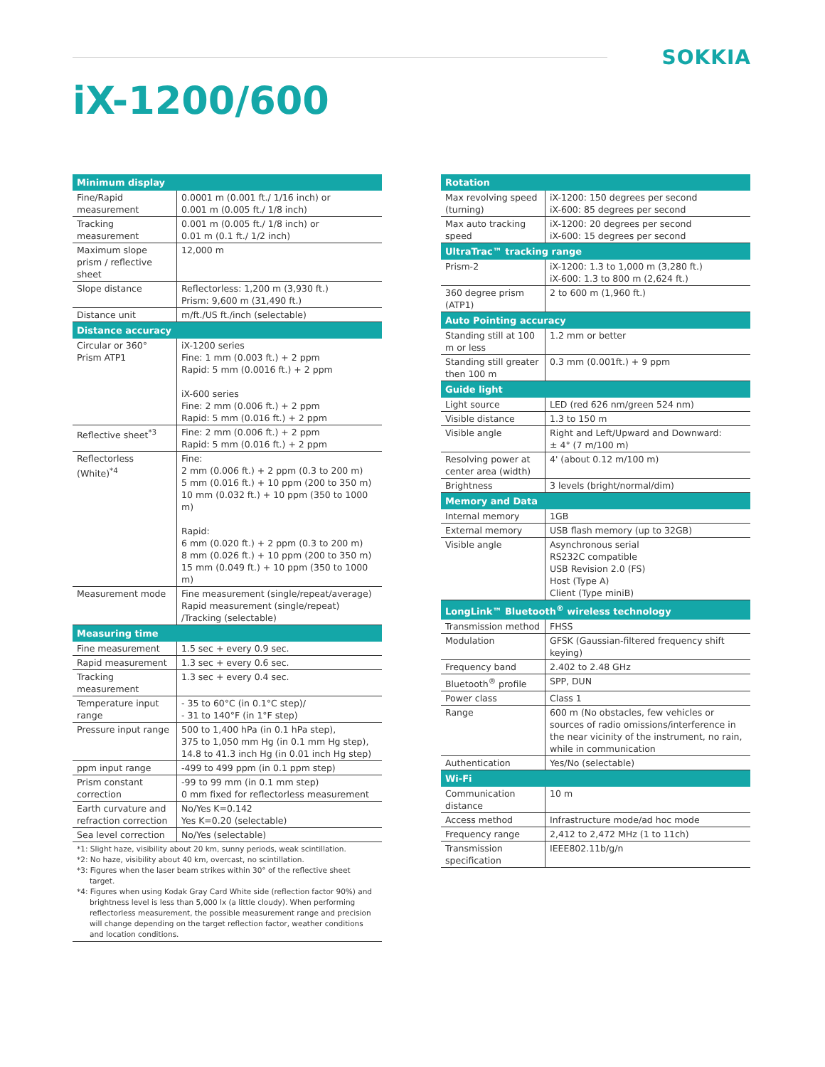SOKKIA
iX-1200/600
| Minimum display | |
| --- | --- |
| Fine/Rapid measurement | 0.0001 m (0.001 ft./ 1/16 inch) or 0.001 m (0.005 ft./ 1/8 inch) |
| Tracking measurement | 0.001 m (0.005 ft./ 1/8 inch) or 0.01 m (0.1 ft./ 1/2 inch) |
| Maximum slope prism / reflective sheet | 12,000 m |
| Slope distance | Reflectorless: 1,200 m (3,930 ft.) Prism: 9,600 m (31,490 ft.) |
| Distance unit | m/ft./US ft./inch (selectable) |
| Distance accuracy | |
| Circular or 360° Prism ATP1 | iX-1200 series Fine: 1 mm (0.003 ft.) + 2 ppm Rapid: 5 mm (0.0016 ft.) + 2 ppm iX-600 series Fine: 2 mm (0.006 ft.) + 2 ppm Rapid: 5 mm (0.016 ft.) + 2 ppm |
| Reflective sheet<sup>*3</sup> | Fine: 2 mm (0.006 ft.) + 2 ppm Rapid: 5 mm (0.016 ft.) + 2 ppm |
| Reflectorless (White)<sup>*4</sup> | Fine: 2 mm (0.006 ft.) + 2 ppm (0.3 to 200 m) 5 mm (0.016 ft.) + 10 ppm (200 to 350 m) 10 mm (0.032 ft.) + 10 ppm (350 to 1000 m) Rapid: 6 mm (0.020 ft.) + 2 ppm (0.3 to 200 m) 8 mm (0.026 ft.) + 10 ppm (200 to 350 m) 15 mm (0.049 ft.) + 10 ppm (350 to 1000 m) |
| Measurement mode | Fine measurement (single/repeat/average) Rapid measurement (single/repeat) /Tracking (selectable) |
| Measuring time | |
| Fine measurement | 1.5 sec + every 0.9 sec. |
| Rapid measurement | 1.3 sec + every 0.6 sec. |
| Tracking measurement | 1.3 sec + every 0.4 sec. |
| Temperature input range | - 35 to 60°C (in 0.1°C step)/ - 31 to 140°F (in 1°F step) |
| Pressure input range | 500 to 1,400 hPa (in 0.1 hPa step), 375 to 1,050 mm Hg (in 0.1 mm Hg step), 14.8 to 41.3 inch Hg (in 0.01 inch Hg step) |
| ppm input range | -499 to 499 ppm (in 0.1 ppm step) |
| Prism constant correction | -99 to 99 mm (in 0.1 mm step) 0 mm fixed for reflectorless measurement |
| Earth curvature and refraction correction | No/Yes K=0.142 Yes K=0.20 (selectable) |
| Sea level correction | No/Yes (selectable) |
*1: Slight haze, visibility about 20 km, sunny periods, weak scintillation.
*2: No haze, visibility about 40 km, overcast, no scintillation.
*3: Figures when the laser beam strikes within 30° of the reflective sheet target.
*4: Figures when using Kodak Gray Card White side (reflection factor 90%) and brightness level is less than 5,000 lx (a little cloudy). When performing reflectorless measurement, the possible measurement range and precision will change depending on the target reflection factor, weather conditions and location conditions.
| Rotation | |
| --- | --- |
| Max revolving speed (turning) | iX-1200: 150 degrees per second iX-600: 85 degrees per second |
| Max auto tracking speed | iX-1200: 20 degrees per second iX-600: 15 degrees per second |
| UltraTrac™ tracking range | |
| Prism-2 | iX-1200: 1.3 to 1,000 m (3,280 ft.) iX-600: 1.3 to 800 m (2,624 ft.) |
| 360 degree prism (ATP1) | 2 to 600 m (1,960 ft.) |
| Auto Pointing accuracy | |
| Standing still at 100 m or less | 1.2 mm or better |
| Standing still greater then 100 m | 0.3 mm (0.001ft.) + 9 ppm |
| Guide light | |
| Light source | LED (red 626 nm/green 524 nm) |
| Visible distance | 1.3 to 150 m |
| Visible angle | Right and Left/Upward and Downward: ± 4° (7 m/100 m) |
| Resolving power at center area (width) | 4' (about 0.12 m/100 m) |
| Brightness | 3 levels (bright/normal/dim) |
| Memory and Data | |
| Internal memory | 1GB |
| External memory | USB flash memory (up to 32GB) |
| Visible angle | Asynchronous serial RS232C compatible USB Revision 2.0 (FS) Host (Type A) Client (Type miniB) |
| LongLink™ Bluetooth<sup>®</sup> wireless technology | |
| Transmission method | FHSS |
| Modulation | GFSK (Gaussian-filtered frequency shift keying) |
| Frequency band | 2.402 to 2.48 GHz |
| Bluetooth<sup>®</sup> profile | SPP, DUN |
| Power class | Class 1 |
| Range | 600 m (No obstacles, few vehicles or sources of radio omissions/interference in the near vicinity of the instrument, no rain, while in communication |
| Authentication | Yes/No (selectable) |
| Wi-Fi | |
| Communication distance | 10 m |
| Access method | Infrastructure mode/ad hoc mode |
| Frequency range | 2,412 to 2,472 MHz (1 to 11ch) |
| Transmission specification | IEEE802.11b/g/n |